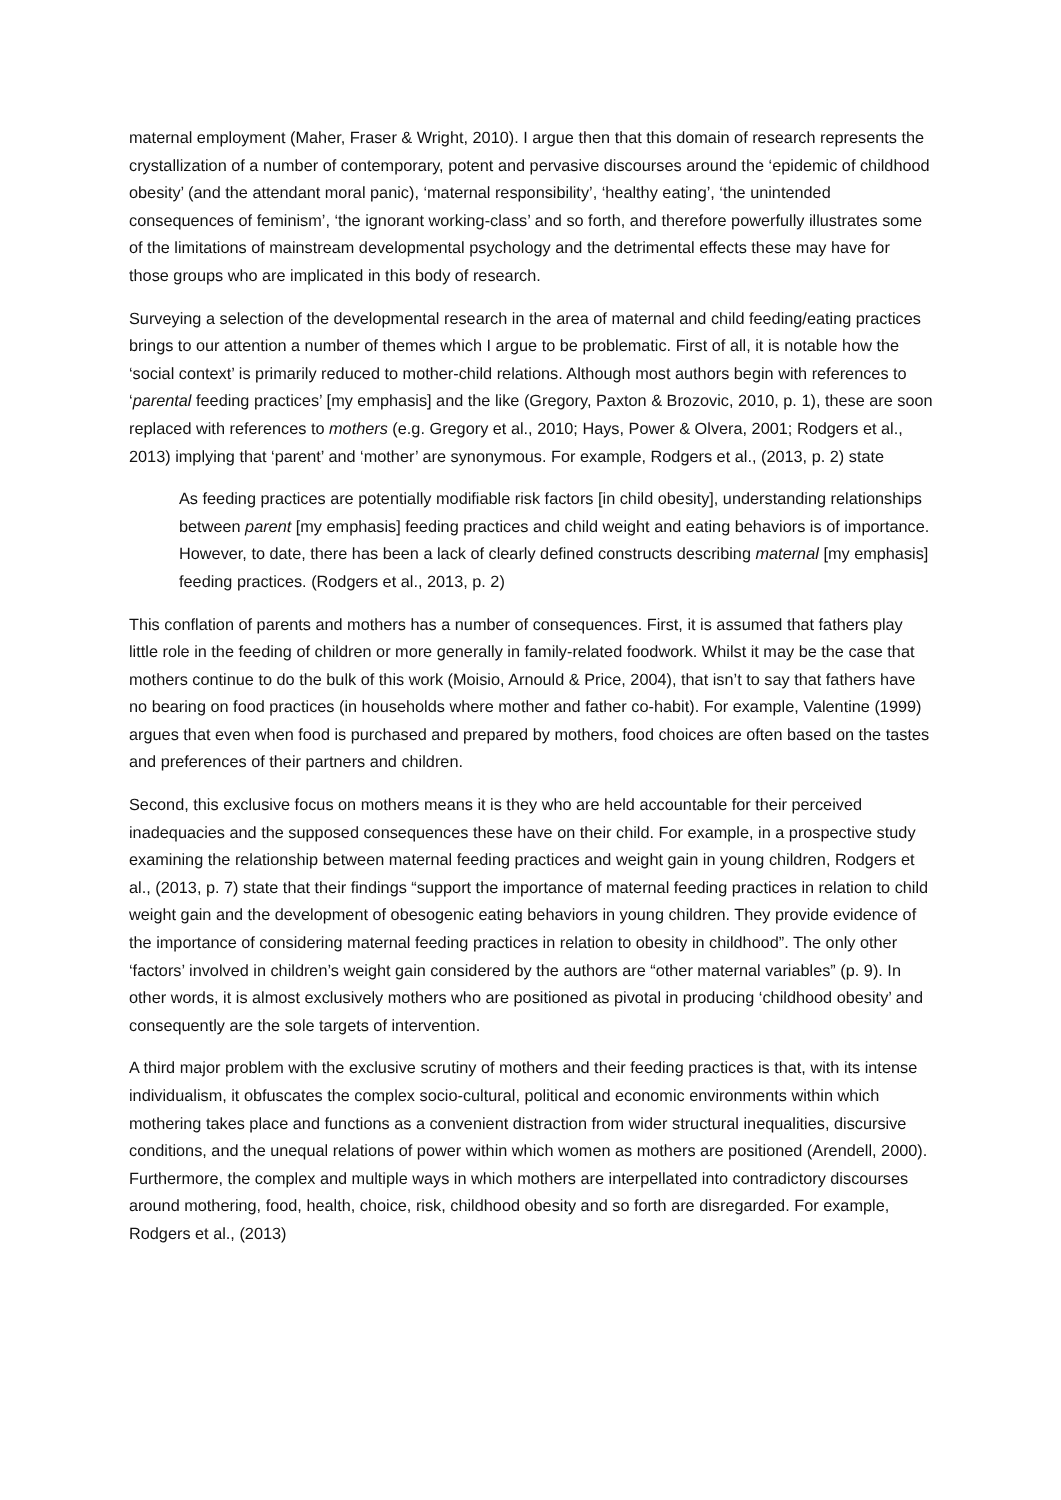maternal employment (Maher, Fraser & Wright, 2010). I argue then that this domain of research represents the crystallization of a number of contemporary, potent and pervasive discourses around the ‘epidemic of childhood obesity’ (and the attendant moral panic), ‘maternal responsibility’, ‘healthy eating’, ‘the unintended consequences of feminism’, ‘the ignorant working-class’ and so forth, and therefore powerfully illustrates some of the limitations of mainstream developmental psychology and the detrimental effects these may have for those groups who are implicated in this body of research.
Surveying a selection of the developmental research in the area of maternal and child feeding/eating practices brings to our attention a number of themes which I argue to be problematic. First of all, it is notable how the ‘social context’ is primarily reduced to mother-child relations. Although most authors begin with references to ‘parental feeding practices’ [my emphasis] and the like (Gregory, Paxton & Brozovic, 2010, p. 1), these are soon replaced with references to mothers (e.g. Gregory et al., 2010; Hays, Power & Olvera, 2001; Rodgers et al., 2013) implying that ‘parent’ and ‘mother’ are synonymous. For example, Rodgers et al., (2013, p. 2) state
As feeding practices are potentially modifiable risk factors [in child obesity], understanding relationships between parent [my emphasis] feeding practices and child weight and eating behaviors is of importance. However, to date, there has been a lack of clearly defined constructs describing maternal [my emphasis] feeding practices. (Rodgers et al., 2013, p. 2)
This conflation of parents and mothers has a number of consequences. First, it is assumed that fathers play little role in the feeding of children or more generally in family-related foodwork. Whilst it may be the case that mothers continue to do the bulk of this work (Moisio, Arnould & Price, 2004), that isn’t to say that fathers have no bearing on food practices (in households where mother and father co-habit). For example, Valentine (1999) argues that even when food is purchased and prepared by mothers, food choices are often based on the tastes and preferences of their partners and children.
Second, this exclusive focus on mothers means it is they who are held accountable for their perceived inadequacies and the supposed consequences these have on their child. For example, in a prospective study examining the relationship between maternal feeding practices and weight gain in young children, Rodgers et al., (2013, p. 7) state that their findings “support the importance of maternal feeding practices in relation to child weight gain and the development of obesogenic eating behaviors in young children. They provide evidence of the importance of considering maternal feeding practices in relation to obesity in childhood”. The only other ‘factors’ involved in children’s weight gain considered by the authors are “other maternal variables” (p. 9). In other words, it is almost exclusively mothers who are positioned as pivotal in producing ‘childhood obesity’ and consequently are the sole targets of intervention.
A third major problem with the exclusive scrutiny of mothers and their feeding practices is that, with its intense individualism, it obfuscates the complex socio-cultural, political and economic environments within which mothering takes place and functions as a convenient distraction from wider structural inequalities, discursive conditions, and the unequal relations of power within which women as mothers are positioned (Arendell, 2000). Furthermore, the complex and multiple ways in which mothers are interpellated into contradictory discourses around mothering, food, health, choice, risk, childhood obesity and so forth are disregarded. For example, Rodgers et al., (2013)